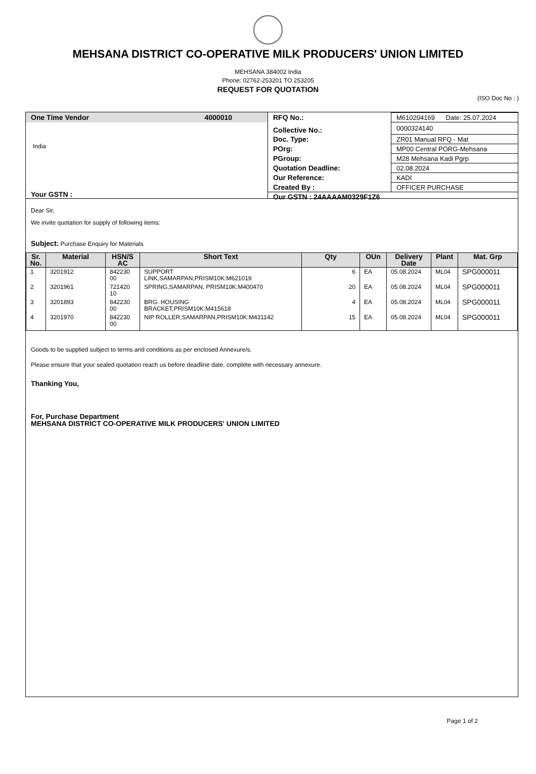MEHSANA DISTRICT CO-OPERATIVE MILK PRODUCERS' UNION LIMITED
MEHSANA 384002 India
Phone: 02762-253201 TO 253205
REQUEST FOR QUOTATION
(ISO Doc No : )
One Time Vendor 4000010
India
Your GSTN :
| RFQ No.: | M610204169 Date: 25.07.2024 |
| Collective No.: | 0000324140 |
| Doc. Type: | ZR01 Manual RFQ - Mat |
| POrg: | MP00 Central PORG-Mehsana |
| PGroup: | M28 Mehsana Kadi Pgrp |
| Quotation Deadline: | 02.08.2024 |
| Our Reference: | KADI |
| Created By : | OFFICER PURCHASE |
| Our GSTN : 24AAAAM0329F1Z6 | |
Dear Sir,
We invite quotation for supply of following items:
Subject: Purchase Enquiry for Materials
| Sr. No. | Material | HSN/S AC | Short Text | Qty | OUn | Delivery Date | Plant | Mat. Grp |
| --- | --- | --- | --- | --- | --- | --- | --- | --- |
| 1 | 3201912 | 842230 00 | SUPPORT LINK,SAMARPAN,PRISM10K:M621019 | 6 | EA | 05.08.2024 | ML04 | SPG000011 |
| 2 | 3201961 | 721420 10 | SPRING,SAMARPAN, PRISM10K:M400470 | 20 | EA | 05.08.2024 | ML04 | SPG000011 |
| 3 | 3201893 | 842230 00 | BRG. HOUSING BRACKET,PRISM10K:M415618 | 4 | EA | 05.08.2024 | ML04 | SPG000011 |
| 4 | 3201970 | 842230 00 | NIP ROLLER,SAMARPAN,PRISM10K:M431142 | 15 | EA | 05.08.2024 | ML04 | SPG000011 |
Goods to be supplied subject to terms and conditions as per enclosed Annexure/s.
Please ensure that your sealed quotation reach us before deadline date, complete with necessary annexure.
Thanking You,
For, Purchase Department
MEHSANA DISTRICT CO-OPERATIVE MILK PRODUCERS' UNION LIMITED
Page 1 of 2